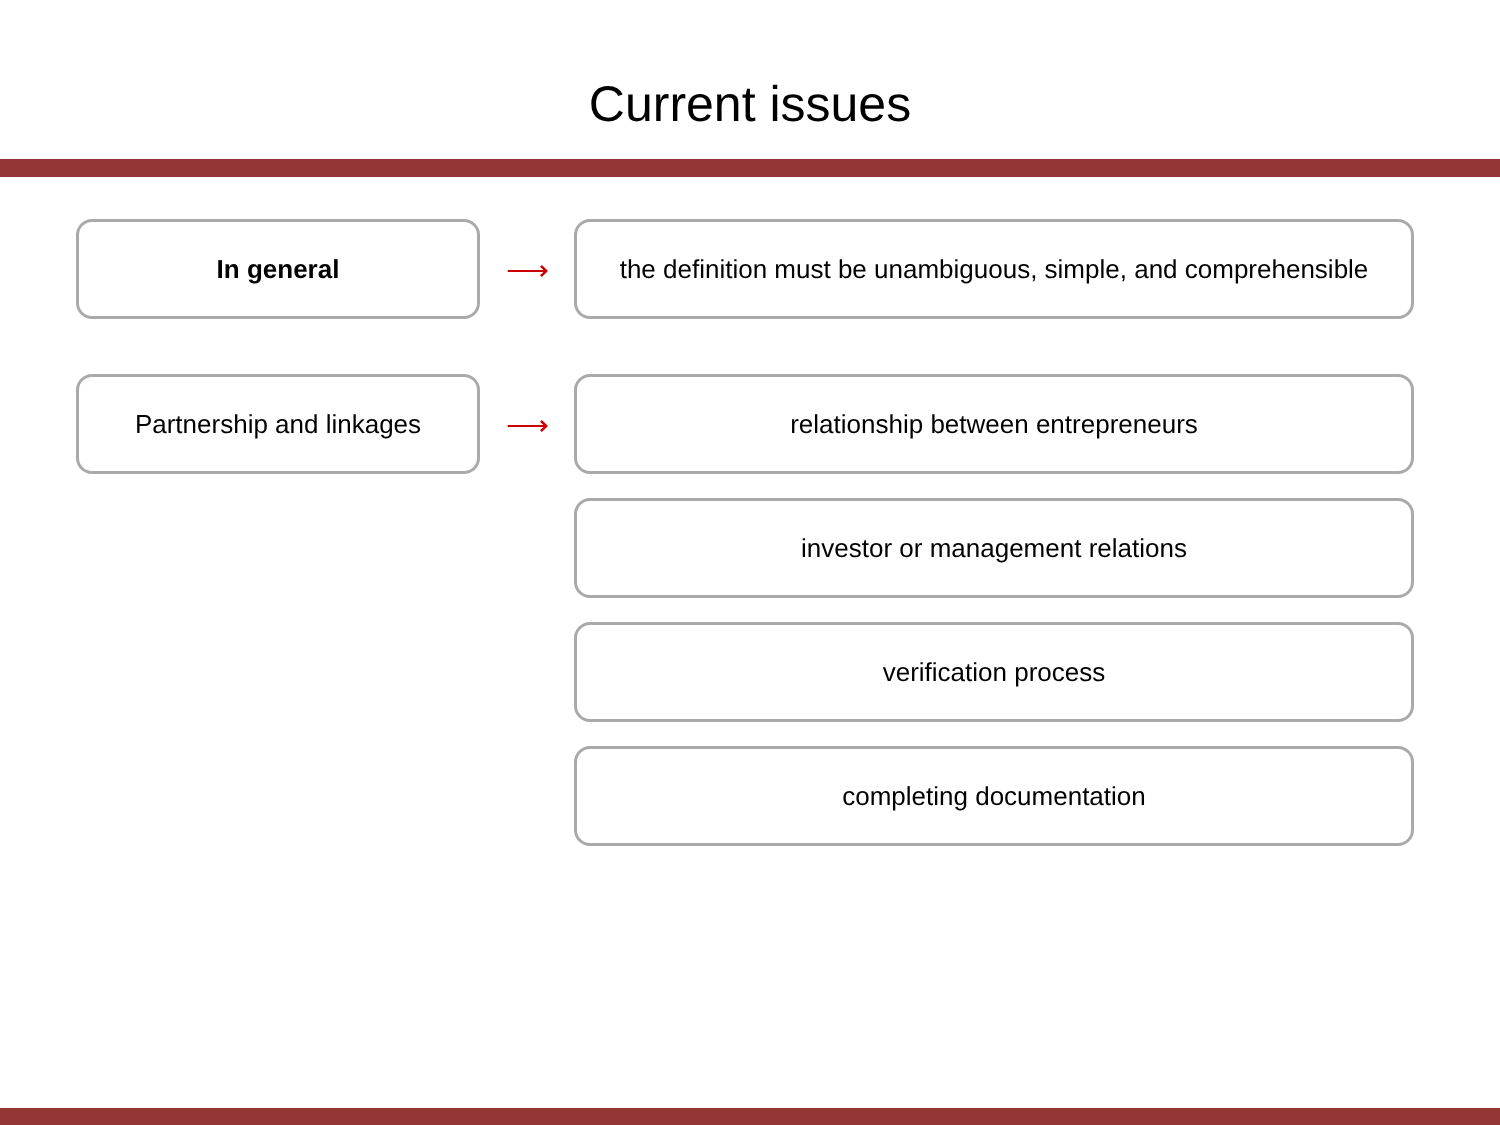Current issues
In general
⟶
the definition must be unambiguous, simple, and comprehensible
Partnership and linkages
⟶
relationship between entrepreneurs
investor or management relations
verification process
completing documentation